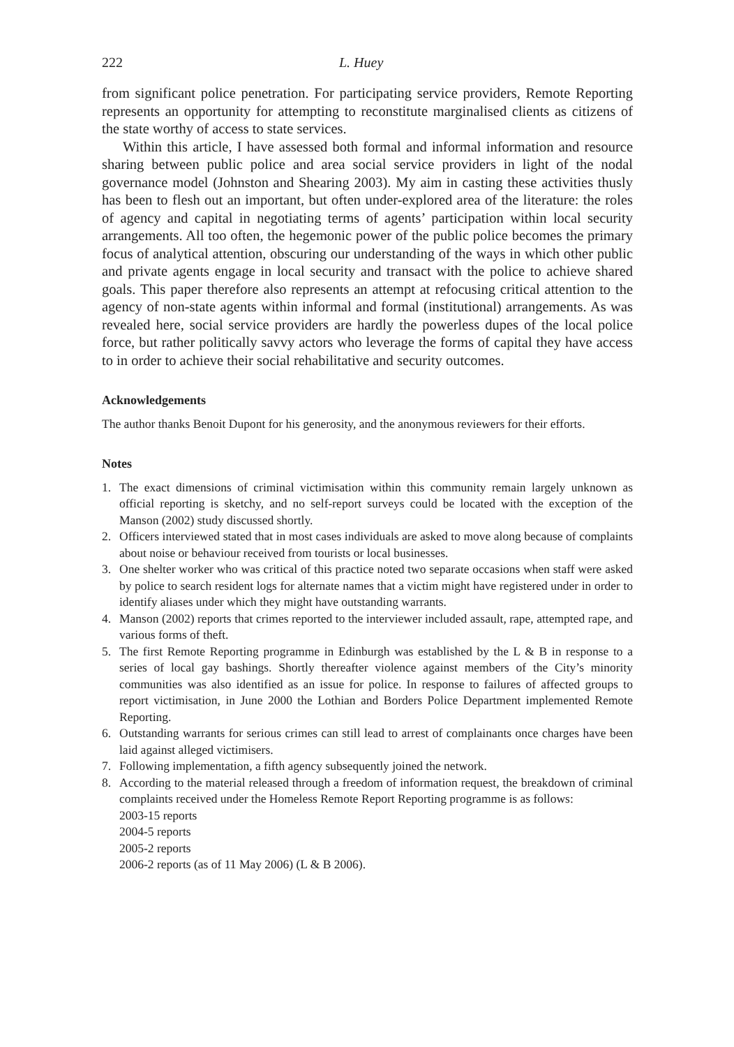222 L. Huey
from significant police penetration. For participating service providers, Remote Reporting represents an opportunity for attempting to reconstitute marginalised clients as citizens of the state worthy of access to state services.
Within this article, I have assessed both formal and informal information and resource sharing between public police and area social service providers in light of the nodal governance model (Johnston and Shearing 2003). My aim in casting these activities thusly has been to flesh out an important, but often under-explored area of the literature: the roles of agency and capital in negotiating terms of agents’ participation within local security arrangements. All too often, the hegemonic power of the public police becomes the primary focus of analytical attention, obscuring our understanding of the ways in which other public and private agents engage in local security and transact with the police to achieve shared goals. This paper therefore also represents an attempt at refocusing critical attention to the agency of non-state agents within informal and formal (institutional) arrangements. As was revealed here, social service providers are hardly the powerless dupes of the local police force, but rather politically savvy actors who leverage the forms of capital they have access to in order to achieve their social rehabilitative and security outcomes.
Acknowledgements
The author thanks Benoit Dupont for his generosity, and the anonymous reviewers for their efforts.
Notes
1. The exact dimensions of criminal victimisation within this community remain largely unknown as official reporting is sketchy, and no self-report surveys could be located with the exception of the Manson (2002) study discussed shortly.
2. Officers interviewed stated that in most cases individuals are asked to move along because of complaints about noise or behaviour received from tourists or local businesses.
3. One shelter worker who was critical of this practice noted two separate occasions when staff were asked by police to search resident logs for alternate names that a victim might have registered under in order to identify aliases under which they might have outstanding warrants.
4. Manson (2002) reports that crimes reported to the interviewer included assault, rape, attempted rape, and various forms of theft.
5. The first Remote Reporting programme in Edinburgh was established by the L & B in response to a series of local gay bashings. Shortly thereafter violence against members of the City’s minority communities was also identified as an issue for police. In response to failures of affected groups to report victimisation, in June 2000 the Lothian and Borders Police Department implemented Remote Reporting.
6. Outstanding warrants for serious crimes can still lead to arrest of complainants once charges have been laid against alleged victimisers.
7. Following implementation, a fifth agency subsequently joined the network.
8. According to the material released through a freedom of information request, the breakdown of criminal complaints received under the Homeless Remote Report Reporting programme is as follows:
2003-15 reports
2004-5 reports
2005-2 reports
2006-2 reports (as of 11 May 2006) (L & B 2006).